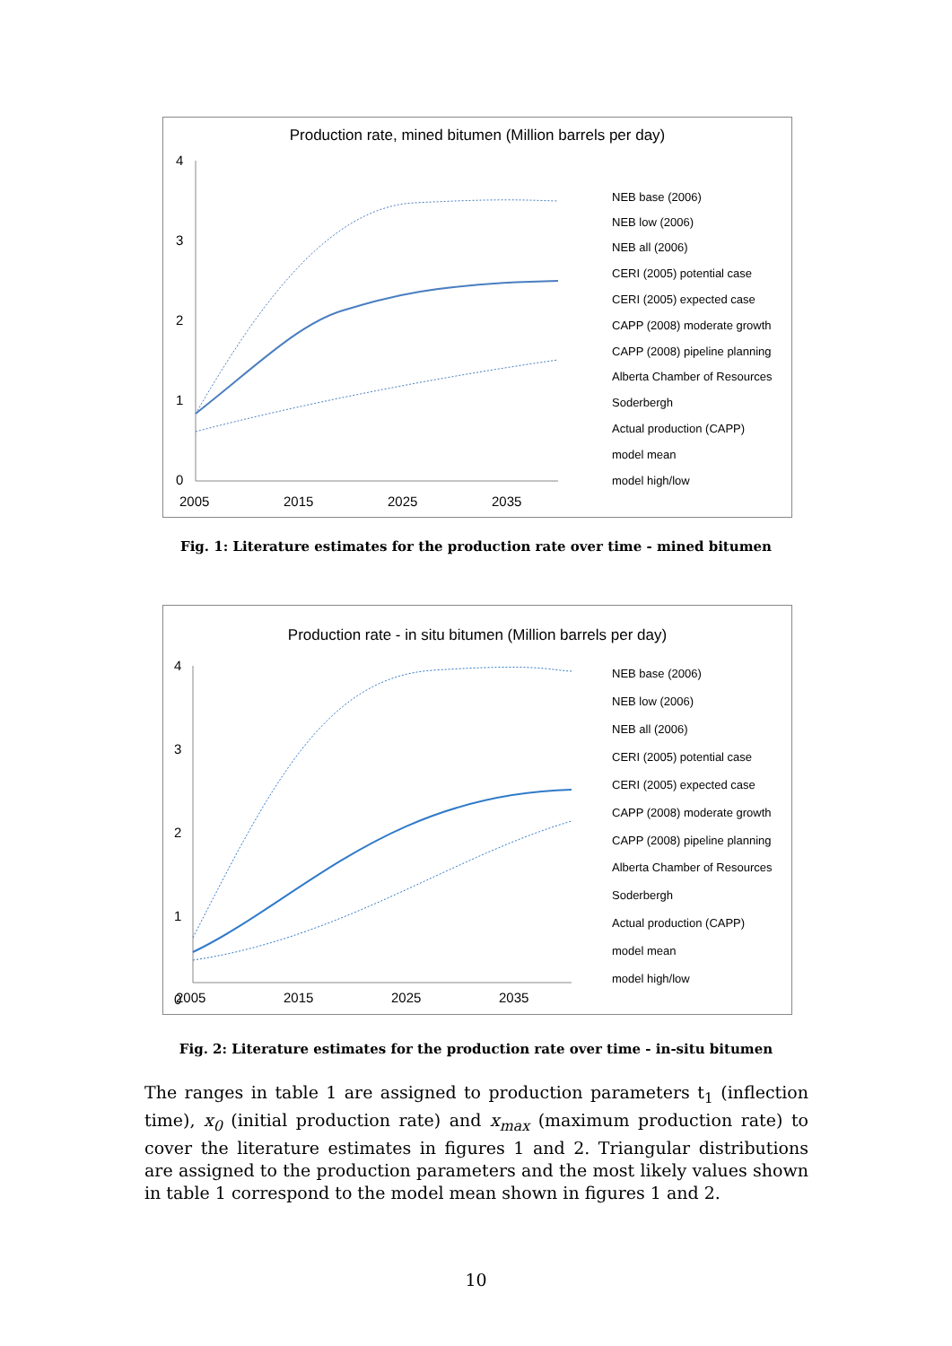Production rate, mined bitumen (Million barrels per day)
4
3
2
1
0
2005
2015
2025
2035
NEB base (2006)
NEB low (2006)
NEB all (2006)
CERI (2005) potential case
CERI (2005) expected case
CAPP (2008) moderate growth
CAPP (2008) pipeline planning
Alberta Chamber of Resources
Soderbergh
Actual production (CAPP)
model mean
model high/low
Fig. 1: Literature estimates for the production rate over time - mined bitumen
Production rate - in situ bitumen (Million barrels per day)
4
3
2
1
0
2005
2015
2025
2035
NEB base (2006)
NEB low (2006)
NEB all (2006)
CERI (2005) potential case
CERI (2005) expected case
CAPP (2008) moderate growth
CAPP (2008) pipeline planning
Alberta Chamber of Resources
Soderbergh
Actual production (CAPP)
model mean
model high/low
Fig. 2: Literature estimates for the production rate over time - in-situ bitumen
The ranges in table 1 are assigned to production parameters t<sub>1</sub> (inflection time), x<sub>0</sub> (initial production rate) and x<sub>max</sub> (maximum production rate) to cover the literature estimates in figures 1 and 2. Triangular distributions are assigned to the production parameters and the most likely values shown in table 1 correspond to the model mean shown in figures 1 and 2.
10